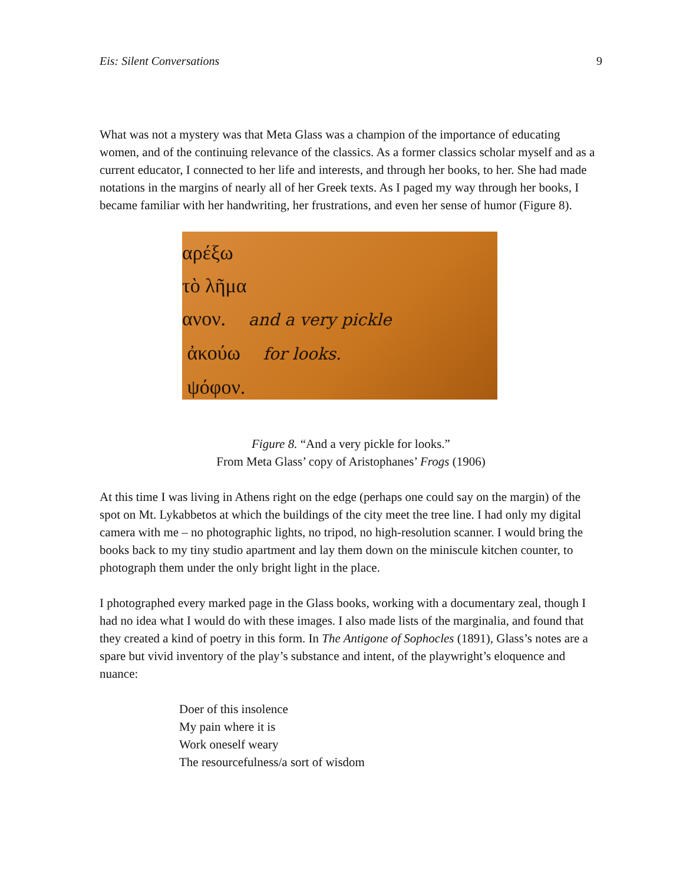Eis: Silent Conversations 9
What was not a mystery was that Meta Glass was a champion of the importance of educating women, and of the continuing relevance of the classics. As a former classics scholar myself and as a current educator, I connected to her life and interests, and through her books, to her. She had made notations in the margins of nearly all of her Greek texts. As I paged my way through her books, I became familiar with her handwriting, her frustrations, and even her sense of humor (Figure 8).
αρέξω
τὸ λῆμα
ανον. and a very pickle
ἀκούω for looks.
ψόφον.
Figure 8. “And a very pickle for looks.”
From Meta Glass’ copy of Aristophanes’ Frogs (1906)
At this time I was living in Athens right on the edge (perhaps one could say on the margin) of the spot on Mt. Lykabbetos at which the buildings of the city meet the tree line. I had only my digital camera with me – no photographic lights, no tripod, no high-resolution scanner. I would bring the books back to my tiny studio apartment and lay them down on the miniscule kitchen counter, to photograph them under the only bright light in the place.
I photographed every marked page in the Glass books, working with a documentary zeal, though I had no idea what I would do with these images. I also made lists of the marginalia, and found that they created a kind of poetry in this form. In The Antigone of Sophocles (1891), Glass’s notes are a spare but vivid inventory of the play’s substance and intent, of the playwright’s eloquence and nuance:
Doer of this insolence
My pain where it is
Work oneself weary
The resourcefulness/a sort of wisdom